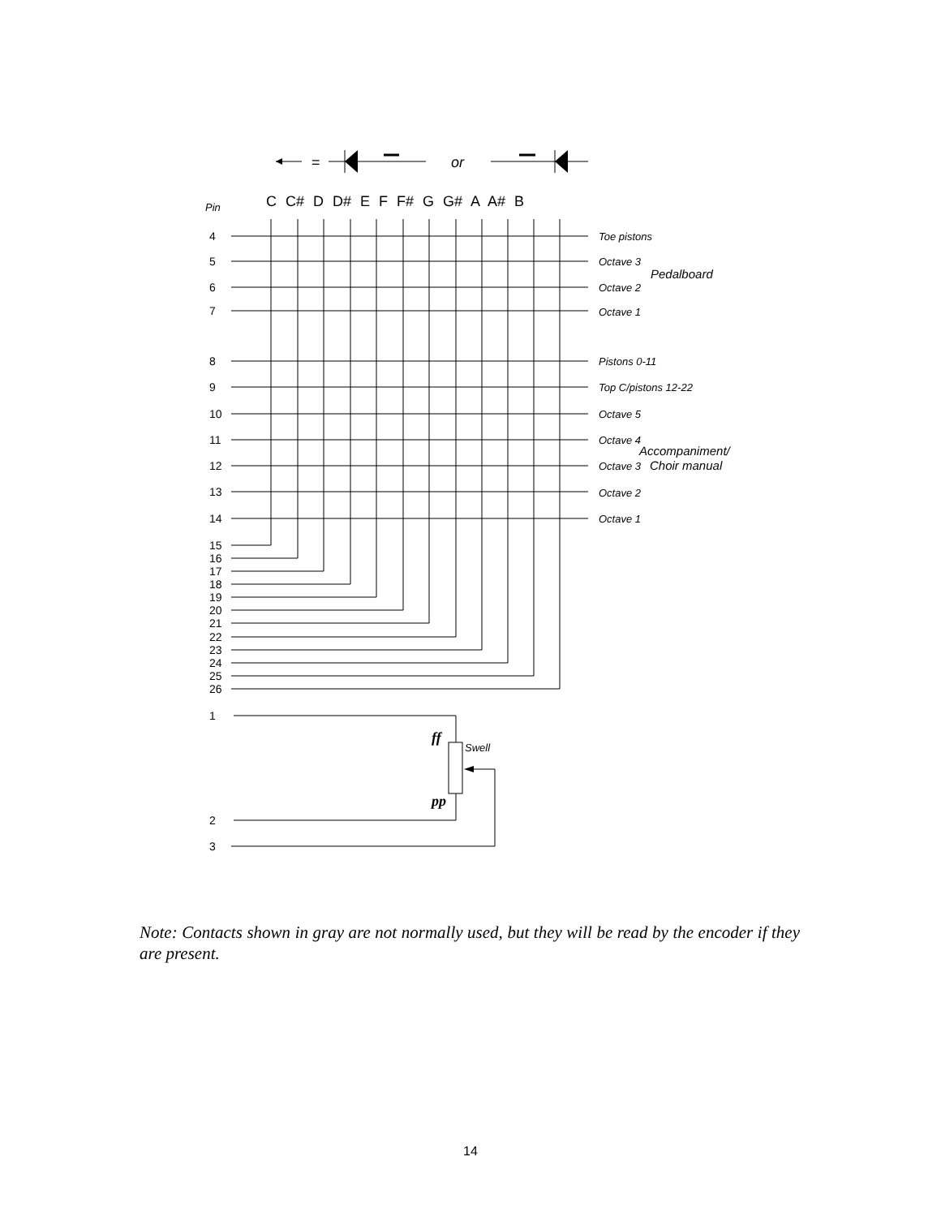=
or
C C# D D# E F F# G G# A A# B
Pin
4
5
6
7
8
9
10
11
12
13
14
15
16
17
18
19
20
21
22
23
24
25
26
1
2
3
Toe pistons
Octave 3
Octave 2
Octave 1
Pistons 0-11
Top C/pistons 12-22
Octave 5
Octave 4
Octave 3
Octave 2
Octave 1
Swell
Pedalboard
Accompaniment/
Choir manual
ff
pp
Note: Contacts shown in gray are not normally used, but they will be read by the encoder if they are present.
14